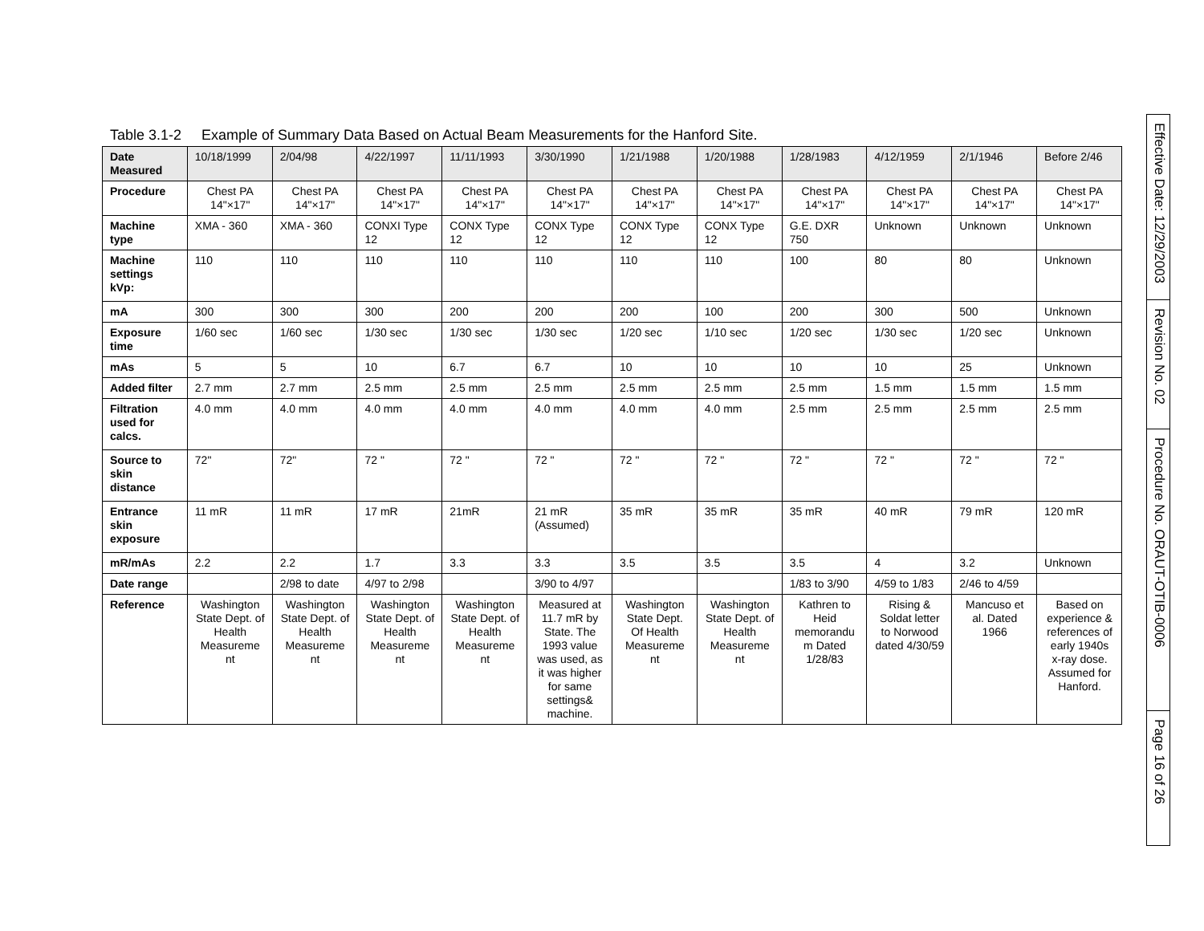Table 3.1-2 Example of Summary Data Based on Actual Beam Measurements for the Hanford Site.
| Date Measured | 10/18/1999 | 2/04/98 | 4/22/1997 | 11/11/1993 | 3/30/1990 | 1/21/1988 | 1/20/1988 | 1/28/1983 | 4/12/1959 | 2/1/1946 | Before 2/46 |
| Procedure | Chest PA 14"×17" | Chest PA 14"×17" | Chest PA 14"×17" | Chest PA 14"×17" | Chest PA 14"×17" | Chest PA 14"×17" | Chest PA 14"×17" | Chest PA 14"×17" | Chest PA 14"×17" | Chest PA 14"×17" | Chest PA 14"×17" |
| Machine type | XMA - 360 | XMA - 360 | CONXI Type 12 | CONX Type 12 | CONX Type 12 | CONX Type 12 | CONX Type 12 | G.E. DXR 750 | Unknown | Unknown | Unknown |
| Machine settings kVp: | 110 | 110 | 110 | 110 | 110 | 110 | 110 | 100 | 80 | 80 | Unknown |
| mA | 300 | 300 | 300 | 200 | 200 | 200 | 100 | 200 | 300 | 500 | Unknown |
| Exposure time | 1/60 sec | 1/60 sec | 1/30 sec | 1/30 sec | 1/30 sec | 1/20 sec | 1/10 sec | 1/20 sec | 1/30 sec | 1/20 sec | Unknown |
| mAs | 5 | 5 | 10 | 6.7 | 6.7 | 10 | 10 | 10 | 10 | 25 | Unknown |
| Added filter | 2.7 mm | 2.7 mm | 2.5 mm | 2.5 mm | 2.5 mm | 2.5 mm | 2.5 mm | 2.5 mm | 1.5 mm | 1.5 mm | 1.5 mm |
| Filtration used for calcs. | 4.0 mm | 4.0 mm | 4.0 mm | 4.0 mm | 4.0 mm | 4.0 mm | 4.0 mm | 2.5 mm | 2.5 mm | 2.5 mm | 2.5 mm |
| Source to skin distance | 72" | 72" | 72 " | 72 " | 72 " | 72 " | 72 " | 72 " | 72 " | 72 " | 72 " |
| Entrance skin exposure | 11 mR | 11 mR | 17 mR | 21mR | 21 mR (Assumed) | 35 mR | 35 mR | 35 mR | 40 mR | 79 mR | 120 mR |
| mR/mAs | 2.2 | 2.2 | 1.7 | 3.3 | 3.3 | 3.5 | 3.5 | 3.5 | 4 | 3.2 | Unknown |
| Date range | | 2/98 to date | 4/97 to 2/98 | | 3/90 to 4/97 | | | 1/83 to 3/90 | 4/59 to 1/83 | 2/46 to 4/59 | |
| Reference | Washington State Dept. of Health Measureme nt | Washington State Dept. of Health Measureme nt | Washington State Dept. of Health Measureme nt | Washington State Dept. of Health Measureme nt | Measured at 11.7 mR by State. The 1993 value was used, as it was higher for same settings& machine. | Washington State Dept. Of Health Measureme nt | Washington State Dept. of Health Measureme nt | Kathren to Heid memorandu m Dated 1/28/83 | Rising & Soldat letter to Norwood dated 4/30/59 | Mancuso et al. Dated 1966 | Based on experience & references of early 1940s x-ray dose. Assumed for Hanford. |
Effective Date: 12/29/2003
Revision No. 02
Procedure No. ORAUT-OTIB-0006
Page 16 of 26